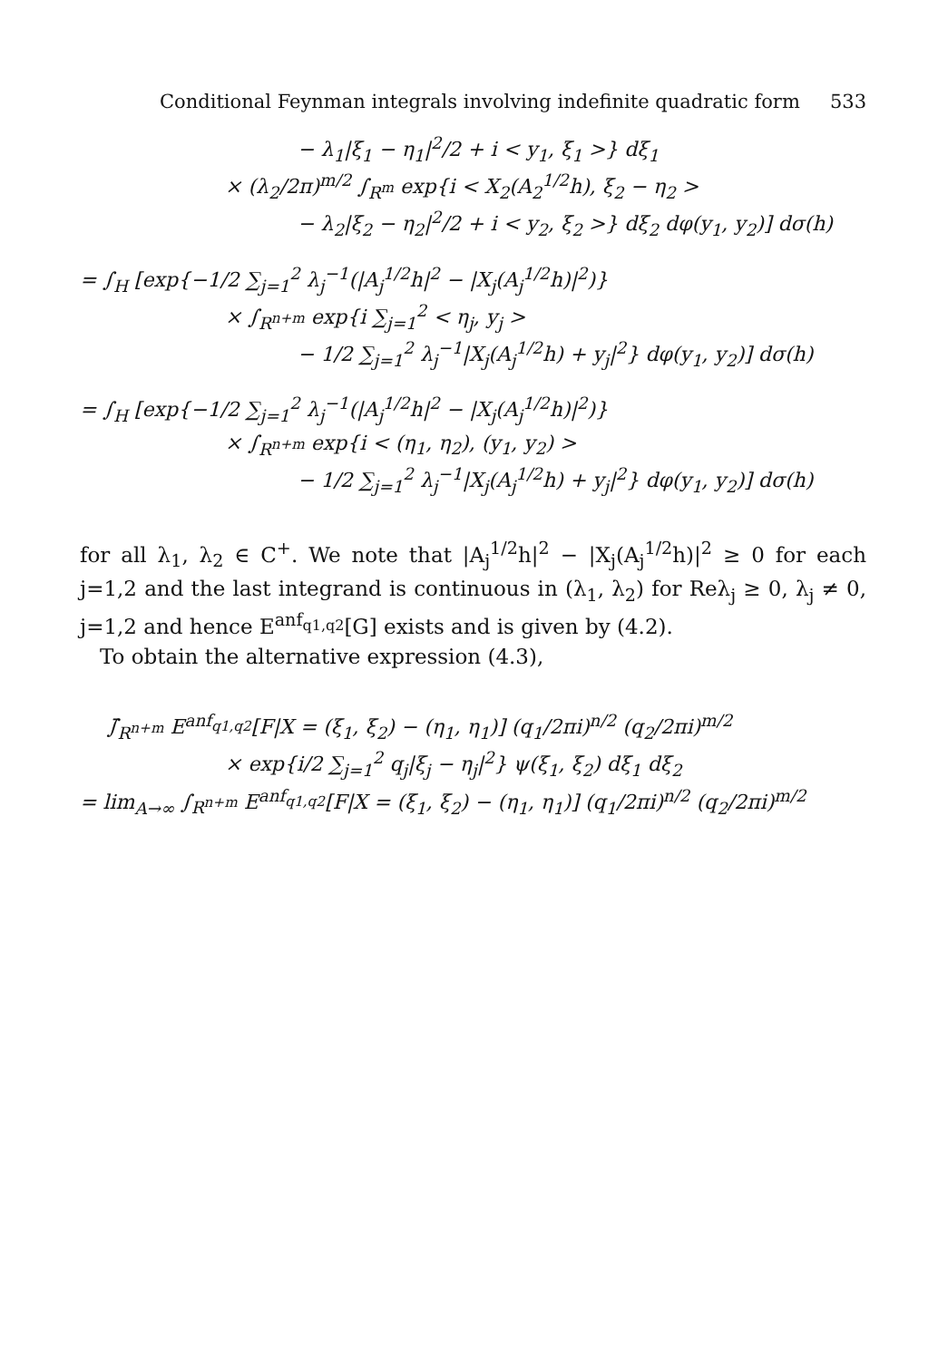Conditional Feynman integrals involving indefinite quadratic form 533
− λ<sub>1</sub>|ξ<sub>1</sub> − η<sub>1</sub>|<sup>2</sup>/2 + i < y<sub>1</sub>, ξ<sub>1</sub> >} dξ<sub>1</sub>
× (λ<sub>2</sub>/2π)<sup>m/2</sup> ∫<sub>R<sup>m</sup></sub> exp{i < X<sub>2</sub>(A<sub>2</sub><sup>1/2</sup>h), ξ<sub>2</sub> − η<sub>2</sub> >
− λ<sub>2</sub>|ξ<sub>2</sub> − η<sub>2</sub>|<sup>2</sup>/2 + i < y<sub>2</sub>, ξ<sub>2</sub> >} dξ<sub>2</sub> dφ(y<sub>1</sub>, y<sub>2</sub>)] dσ(h)
= ∫<sub>H</sub> [exp{−1/2 ∑<sub>j=1</sub><sup>2</sup> λ<sub>j</sub><sup>−1</sup>(|A<sub>j</sub><sup>1/2</sup>h|<sup>2</sup> − |X<sub>j</sub>(A<sub>j</sub><sup>1/2</sup>h)|<sup>2</sup>)}
× ∫<sub>R<sup>n+m</sup></sub> exp{i ∑<sub>j=1</sub><sup>2</sup> < η<sub>j</sub>, y<sub>j</sub> >
− 1/2 ∑<sub>j=1</sub><sup>2</sup> λ<sub>j</sub><sup>−1</sup>|X<sub>j</sub>(A<sub>j</sub><sup>1/2</sup>h) + y<sub>j</sub>|<sup>2</sup>} dφ(y<sub>1</sub>, y<sub>2</sub>)] dσ(h)
= ∫<sub>H</sub> [exp{−1/2 ∑<sub>j=1</sub><sup>2</sup> λ<sub>j</sub><sup>−1</sup>(|A<sub>j</sub><sup>1/2</sup>h|<sup>2</sup> − |X<sub>j</sub>(A<sub>j</sub><sup>1/2</sup>h)|<sup>2</sup>)}
× ∫<sub>R<sup>n+m</sup></sub> exp{i < (η<sub>1</sub>, η<sub>2</sub>), (y<sub>1</sub>, y<sub>2</sub>) >
− 1/2 ∑<sub>j=1</sub><sup>2</sup> λ<sub>j</sub><sup>−1</sup>|X<sub>j</sub>(A<sub>j</sub><sup>1/2</sup>h) + y<sub>j</sub>|<sup>2</sup>} dφ(y<sub>1</sub>, y<sub>2</sub>)] dσ(h)
for all λ<sub>1</sub>, λ<sub>2</sub> ∈ C<sup>+</sup>. We note that |A<sub>j</sub><sup>1/2</sup>h|<sup>2</sup> − |X<sub>j</sub>(A<sub>j</sub><sup>1/2</sup>h)|<sup>2</sup> ≥ 0 for each j=1,2 and the last integrand is continuous in (λ<sub>1</sub>, λ<sub>2</sub>) for Reλ<sub>j</sub> ≥ 0, λ<sub>j</sub> ≠ 0, j=1,2 and hence E<sup>anf<sub>q1,q2</sub></sup>[G] exists and is given by (4.2).
To obtain the alternative expression (4.3),
∫̄<sub>R<sup>n+m</sup></sub> E<sup>anf<sub>q1,q2</sub></sup>[F|X = (ξ<sub>1</sub>, ξ<sub>2</sub>) − (η<sub>1</sub>, η<sub>1</sub>)] (q<sub>1</sub>/2πi)<sup>n/2</sup> (q<sub>2</sub>/2πi)<sup>m/2</sup>
× exp{i/2 ∑<sub>j=1</sub><sup>2</sup> q<sub>j</sub>|ξ<sub>j</sub> − η<sub>j</sub>|<sup>2</sup>} ψ(ξ<sub>1</sub>, ξ<sub>2</sub>) dξ<sub>1</sub> dξ<sub>2</sub>
= lim<sub>A→∞</sub> ∫<sub>R<sup>n+m</sup></sub> E<sup>anf<sub>q1,q2</sub></sup>[F|X = (ξ<sub>1</sub>, ξ<sub>2</sub>) − (η<sub>1</sub>, η<sub>1</sub>)] (q<sub>1</sub>/2πi)<sup>n/2</sup> (q<sub>2</sub>/2πi)<sup>m/2</sup>